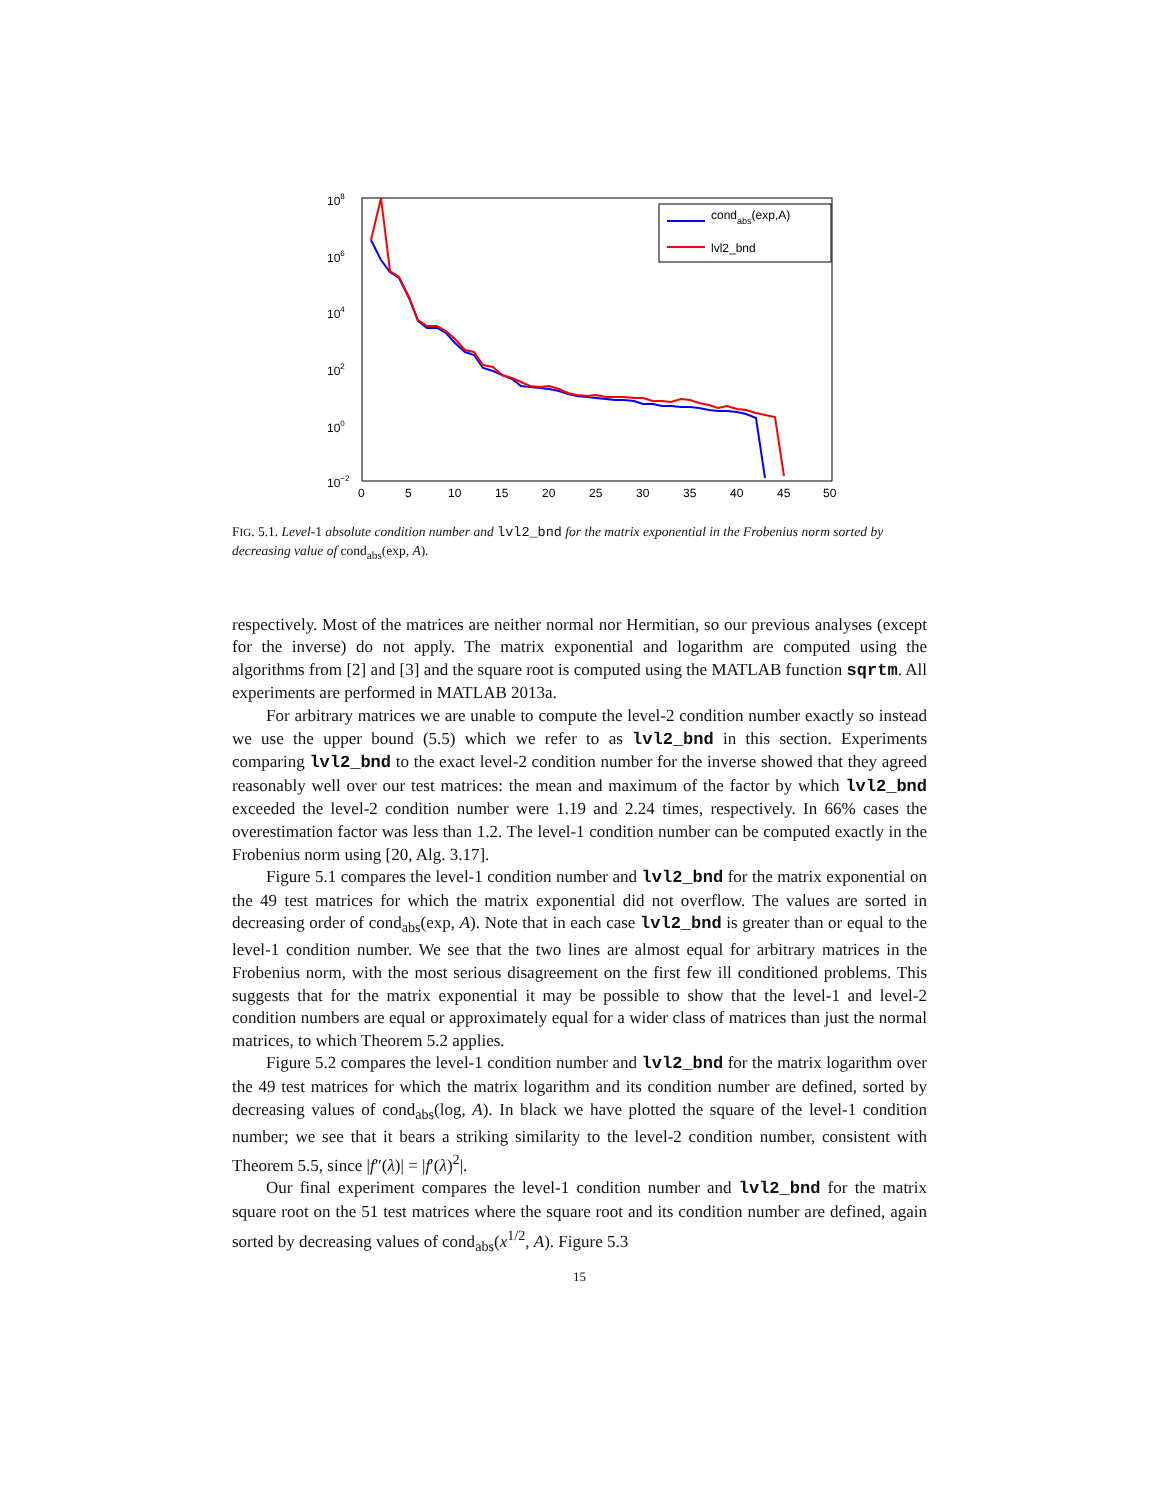108
106
104
102
100
10−2
0
5
10
15
20
25
30
35
40
45
50
condabs(exp,A)
lvl2_bnd
FIG. 5.1. Level-1 absolute condition number and lvl2_bnd for the matrix exponential in the Frobenius norm sorted by decreasing value of cond<sub>abs</sub>(exp, A).
respectively. Most of the matrices are neither normal nor Hermitian, so our previous analyses (except for the inverse) do not apply. The matrix exponential and logarithm are computed using the algorithms from [2] and [3] and the square root is computed using the MATLAB function sqrtm. All experiments are performed in MATLAB 2013a.
For arbitrary matrices we are unable to compute the level-2 condition number exactly so instead we use the upper bound (5.5) which we refer to as lvl2_bnd in this section. Experiments comparing lvl2_bnd to the exact level-2 condition number for the inverse showed that they agreed reasonably well over our test matrices: the mean and maximum of the factor by which lvl2_bnd exceeded the level-2 condition number were 1.19 and 2.24 times, respectively. In 66% cases the overestimation factor was less than 1.2. The level-1 condition number can be computed exactly in the Frobenius norm using [20, Alg. 3.17].
Figure 5.1 compares the level-1 condition number and lvl2_bnd for the matrix exponential on the 49 test matrices for which the matrix exponential did not overflow. The values are sorted in decreasing order of cond<sub>abs</sub>(exp, A). Note that in each case lvl2_bnd is greater than or equal to the level-1 condition number. We see that the two lines are almost equal for arbitrary matrices in the Frobenius norm, with the most serious disagreement on the first few ill conditioned problems. This suggests that for the matrix exponential it may be possible to show that the level-1 and level-2 condition numbers are equal or approximately equal for a wider class of matrices than just the normal matrices, to which Theorem 5.2 applies.
Figure 5.2 compares the level-1 condition number and lvl2_bnd for the matrix logarithm over the 49 test matrices for which the matrix logarithm and its condition number are defined, sorted by decreasing values of cond<sub>abs</sub>(log, A). In black we have plotted the square of the level-1 condition number; we see that it bears a striking similarity to the level-2 condition number, consistent with Theorem 5.5, since |f″(λ)| = |f′(λ)<sup>2</sup>|.
Our final experiment compares the level-1 condition number and lvl2_bnd for the matrix square root on the 51 test matrices where the square root and its condition number are defined, again sorted by decreasing values of cond<sub>abs</sub>(x<sup>1/2</sup>, A). Figure 5.3
15